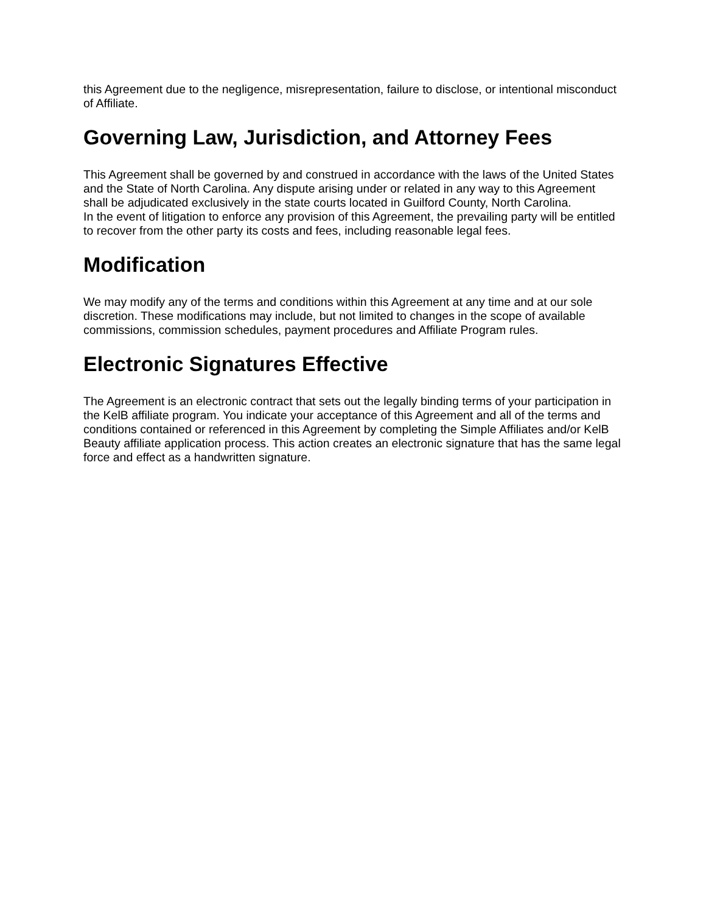this Agreement due to the negligence, misrepresentation, failure to disclose, or intentional misconduct of Affiliate.
Governing Law, Jurisdiction, and Attorney Fees
This Agreement shall be governed by and construed in accordance with the laws of the United States and the State of North Carolina. Any dispute arising under or related in any way to this Agreement shall be adjudicated exclusively in the state courts located in Guilford County, North Carolina.
In the event of litigation to enforce any provision of this Agreement, the prevailing party will be entitled to recover from the other party its costs and fees, including reasonable legal fees.
Modification
We may modify any of the terms and conditions within this Agreement at any time and at our sole discretion. These modifications may include, but not limited to changes in the scope of available commissions, commission schedules, payment procedures and Affiliate Program rules.
Electronic Signatures Effective
The Agreement is an electronic contract that sets out the legally binding terms of your participation in the KelB affiliate program. You indicate your acceptance of this Agreement and all of the terms and conditions contained or referenced in this Agreement by completing the Simple Affiliates and/or KelB Beauty affiliate application process. This action creates an electronic signature that has the same legal force and effect as a handwritten signature.